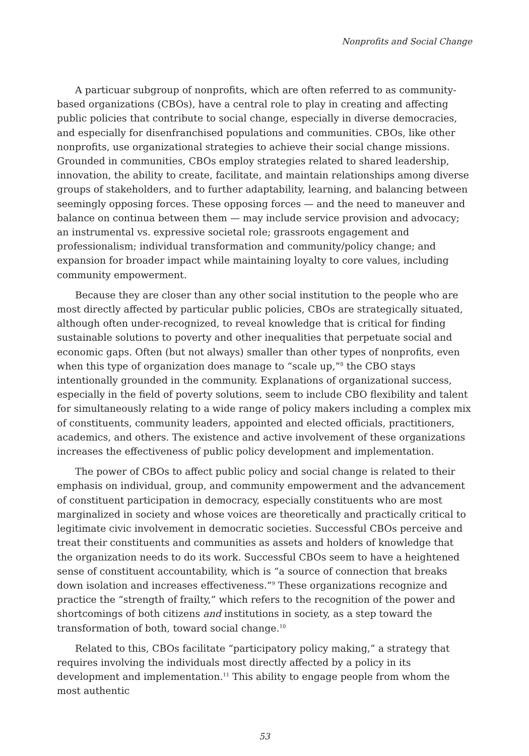Nonprofits and Social Change
A particuar subgroup of nonprofits, which are often referred to as community-based organizations (CBOs), have a central role to play in creating and affecting public policies that contribute to social change, especially in diverse democracies, and especially for disenfranchised populations and communities. CBOs, like other nonprofits, use organizational strategies to achieve their social change missions. Grounded in communities, CBOs employ strategies related to shared leadership, innovation, the ability to create, facilitate, and maintain relationships among diverse groups of stakeholders, and to further adaptability, learning, and balancing between seemingly opposing forces. These opposing forces — and the need to maneuver and balance on continua between them — may include service provision and advocacy; an instrumental vs. expressive societal role; grassroots engagement and professionalism; individual transformation and community/policy change; and expansion for broader impact while maintaining loyalty to core values, including community empowerment.
Because they are closer than any other social institution to the people who are most directly affected by particular public policies, CBOs are strategically situated, although often under-recognized, to reveal knowledge that is critical for finding sustainable solutions to poverty and other inequalities that perpetuate social and economic gaps. Often (but not always) smaller than other types of nonprofits, even when this type of organization does manage to “scale up,”<sup>8</sup> the CBO stays intentionally grounded in the community. Explanations of organizational success, especially in the field of poverty solutions, seem to include CBO flexibility and talent for simultaneously relating to a wide range of policy makers including a complex mix of constituents, community leaders, appointed and elected officials, practitioners, academics, and others. The existence and active involvement of these organizations increases the effectiveness of public policy development and implementation.
The power of CBOs to affect public policy and social change is related to their emphasis on individual, group, and community empowerment and the advancement of constituent participation in democracy, especially constituents who are most marginalized in society and whose voices are theoretically and practically critical to legitimate civic involvement in democratic societies. Successful CBOs perceive and treat their constituents and communities as assets and holders of knowledge that the organization needs to do its work. Successful CBOs seem to have a heightened sense of constituent accountability, which is “a source of connection that breaks down isolation and increases effectiveness.”<sup>9</sup> These organizations recognize and practice the “strength of frailty,” which refers to the recognition of the power and shortcomings of both citizens and institutions in society, as a step toward the transformation of both, toward social change.<sup>10</sup>
Related to this, CBOs facilitate “participatory policy making,” a strategy that requires involving the individuals most directly affected by a policy in its development and implementation.<sup>11</sup> This ability to engage people from whom the most authentic
53